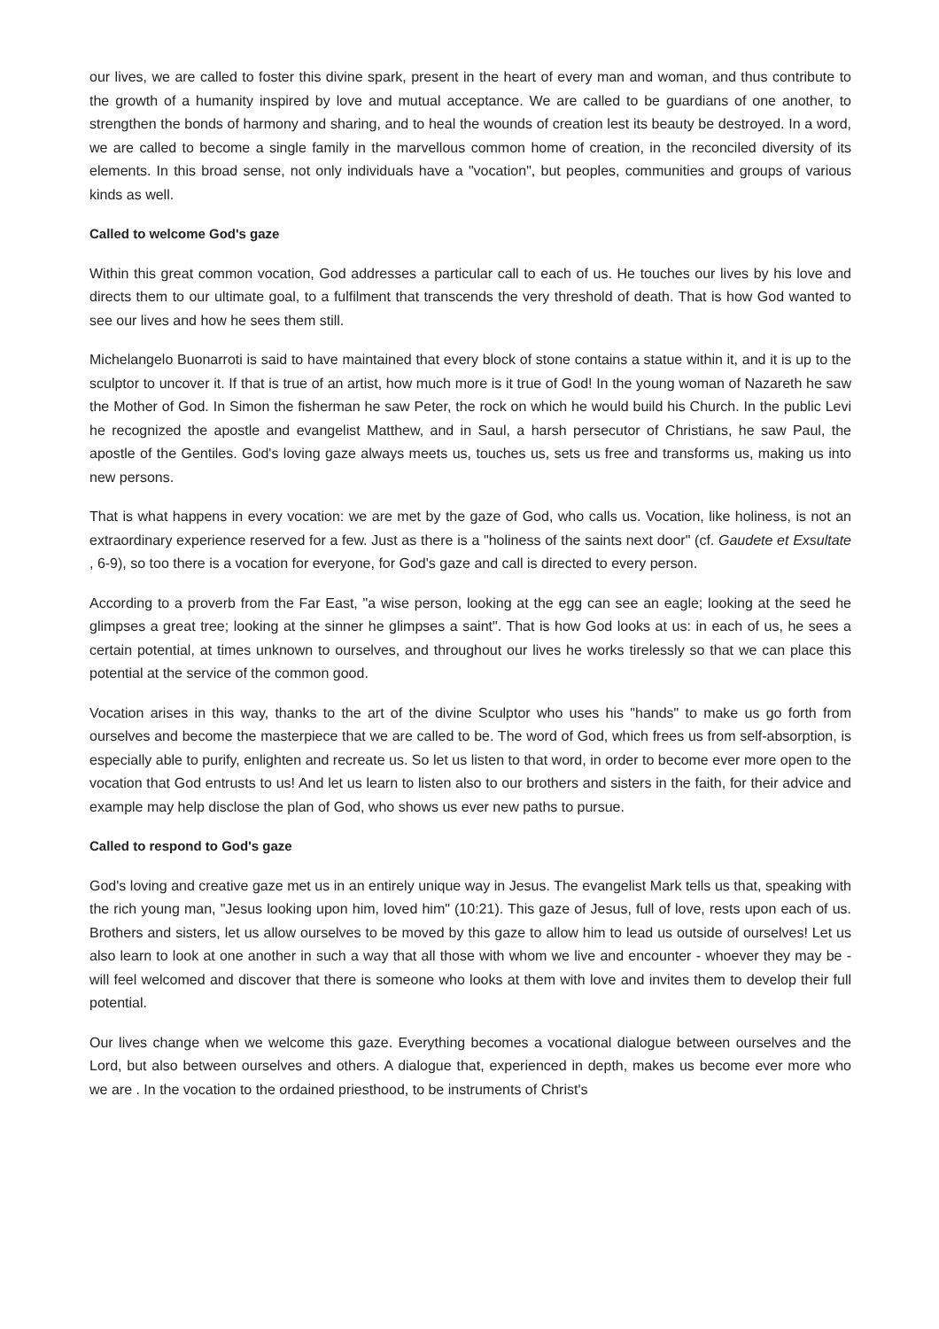our lives, we are called to foster this divine spark, present in the heart of every man and woman, and thus contribute to the growth of a humanity inspired by love and mutual acceptance. We are called to be guardians of one another, to strengthen the bonds of harmony and sharing, and to heal the wounds of creation lest its beauty be destroyed. In a word, we are called to become a single family in the marvellous common home of creation, in the reconciled diversity of its elements. In this broad sense, not only individuals have a "vocation", but peoples, communities and groups of various kinds as well.
Called to welcome God's gaze
Within this great common vocation, God addresses a particular call to each of us. He touches our lives by his love and directs them to our ultimate goal, to a fulfilment that transcends the very threshold of death. That is how God wanted to see our lives and how he sees them still.
Michelangelo Buonarroti is said to have maintained that every block of stone contains a statue within it, and it is up to the sculptor to uncover it. If that is true of an artist, how much more is it true of God! In the young woman of Nazareth he saw the Mother of God. In Simon the fisherman he saw Peter, the rock on which he would build his Church. In the public Levi he recognized the apostle and evangelist Matthew, and in Saul, a harsh persecutor of Christians, he saw Paul, the apostle of the Gentiles. God's loving gaze always meets us, touches us, sets us free and transforms us, making us into new persons.
That is what happens in every vocation: we are met by the gaze of God, who calls us. Vocation, like holiness, is not an extraordinary experience reserved for a few. Just as there is a "holiness of the saints next door" (cf. Gaudete et Exsultate , 6-9), so too there is a vocation for everyone, for God's gaze and call is directed to every person.
According to a proverb from the Far East, "a wise person, looking at the egg can see an eagle; looking at the seed he glimpses a great tree; looking at the sinner he glimpses a saint". That is how God looks at us: in each of us, he sees a certain potential, at times unknown to ourselves, and throughout our lives he works tirelessly so that we can place this potential at the service of the common good.
Vocation arises in this way, thanks to the art of the divine Sculptor who uses his "hands" to make us go forth from ourselves and become the masterpiece that we are called to be. The word of God, which frees us from self-absorption, is especially able to purify, enlighten and recreate us. So let us listen to that word, in order to become ever more open to the vocation that God entrusts to us! And let us learn to listen also to our brothers and sisters in the faith, for their advice and example may help disclose the plan of God, who shows us ever new paths to pursue.
Called to respond to God's gaze
God's loving and creative gaze met us in an entirely unique way in Jesus. The evangelist Mark tells us that, speaking with the rich young man, "Jesus looking upon him, loved him" (10:21). This gaze of Jesus, full of love, rests upon each of us. Brothers and sisters, let us allow ourselves to be moved by this gaze to allow him to lead us outside of ourselves! Let us also learn to look at one another in such a way that all those with whom we live and encounter - whoever they may be - will feel welcomed and discover that there is someone who looks at them with love and invites them to develop their full potential.
Our lives change when we welcome this gaze. Everything becomes a vocational dialogue between ourselves and the Lord, but also between ourselves and others. A dialogue that, experienced in depth, makes us become ever more who we are . In the vocation to the ordained priesthood, to be instruments of Christ's